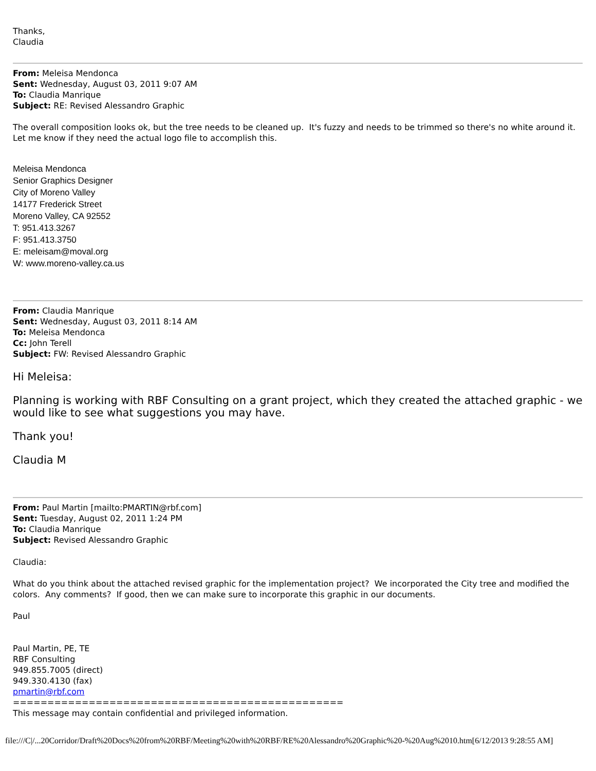Thanks,
Claudia
From: Meleisa Mendonca
Sent: Wednesday, August 03, 2011 9:07 AM
To: Claudia Manrique
Subject: RE: Revised Alessandro Graphic
The overall composition looks ok, but the tree needs to be cleaned up. It's fuzzy and needs to be trimmed so there's no white around it. Let me know if they need the actual logo file to accomplish this.
Meleisa Mendonca
Senior Graphics Designer
City of Moreno Valley
14177 Frederick Street
Moreno Valley, CA 92552
T: 951.413.3267
F: 951.413.3750
E: meleisam@moval.org
W: www.moreno-valley.ca.us
From: Claudia Manrique
Sent: Wednesday, August 03, 2011 8:14 AM
To: Meleisa Mendonca
Cc: John Terell
Subject: FW: Revised Alessandro Graphic
Hi Meleisa:
Planning is working with RBF Consulting on a grant project, which they created the attached graphic - we would like to see what suggestions you may have.
Thank you!
Claudia M
From: Paul Martin [mailto:PMARTIN@rbf.com]
Sent: Tuesday, August 02, 2011 1:24 PM
To: Claudia Manrique
Subject: Revised Alessandro Graphic
Claudia:
What do you think about the attached revised graphic for the implementation project? We incorporated the City tree and modified the colors. Any comments? If good, then we can make sure to incorporate this graphic in our documents.
Paul
Paul Martin, PE, TE
RBF Consulting
949.855.7005 (direct)
949.330.4130 (fax)
pmartin@rbf.com
================================================
This message may contain confidential and privileged information.
file:///C|/...20Corridor/Draft%20Docs%20from%20RBF/Meeting%20with%20RBF/RE%20Alessandro%20Graphic%20-%20Aug%2010.htm[6/12/2013 9:28:55 AM]